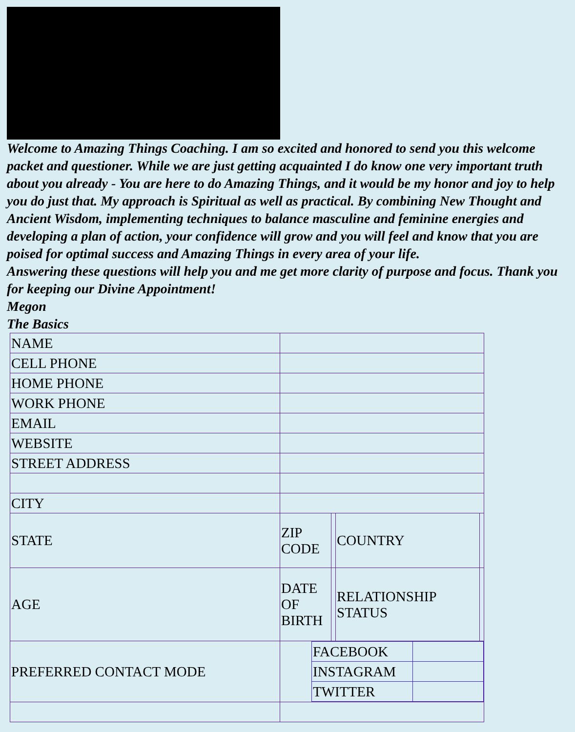Welcome to Amazing Things Coaching. I am so excited and honored to send you this welcome packet and questioner. While we are just getting acquainted I do know one very important truth about you already - You are here to do Amazing Things, and it would be my honor and joy to help you do just that. My approach is Spiritual as well as practical. By combining New Thought and Ancient Wisdom, implementing techniques to balance masculine and feminine energies and developing a plan of action, your confidence will grow and you will feel and know that you are poised for optimal success and Amazing Things in every area of your life.
Answering these questions will help you and me get more clarity of purpose and focus. Thank you for keeping our Divine Appointment!
Megon
The Basics
| NAME | | | | |
| CELL PHONE | | | | |
| HOME PHONE | | | | |
| WORK PHONE | | | | |
| EMAIL | | | | |
| WEBSITE | | | | |
| STREET ADDRESS | | | | |
| CITY | | | | |
| STATE | ZIP CODE | | COUNTRY | |
| AGE | DATE OF BIRTH | | RELATIONSHIP STATUS | |
| PREFERRED CONTACT MODE | / FACEBOOK / / / INSTAGRAM / / / TWITTER / / | | | |